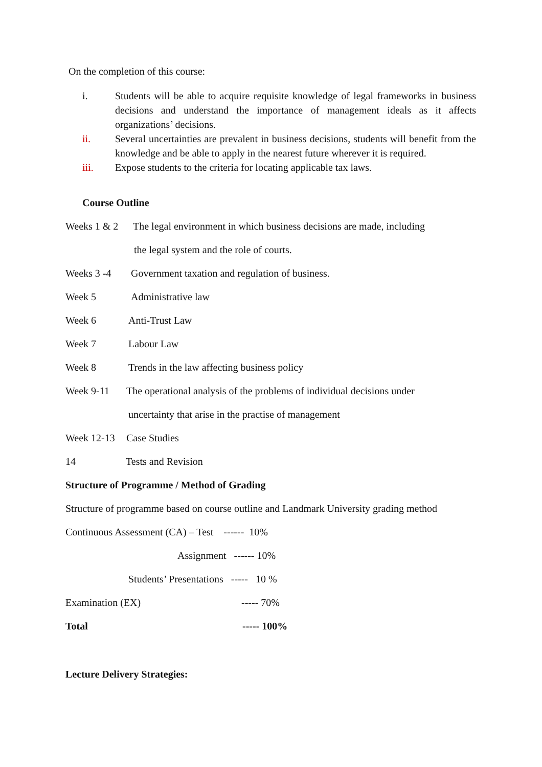On the completion of this course:
i. Students will be able to acquire requisite knowledge of legal frameworks in business decisions and understand the importance of management ideals as it affects organizations’ decisions.
ii. Several uncertainties are prevalent in business decisions, students will benefit from the knowledge and be able to apply in the nearest future wherever it is required.
iii. Expose students to the criteria for locating applicable tax laws.
Course Outline
Weeks 1 & 2 The legal environment in which business decisions are made, including
the legal system and the role of courts.
Weeks 3 -4 Government taxation and regulation of business.
Week 5 Administrative law
Week 6 Anti-Trust Law
Week 7 Labour Law
Week 8 Trends in the law affecting business policy
Week 9-11 The operational analysis of the problems of individual decisions under
uncertainty that arise in the practise of management
Week 12-13 Case Studies
14 Tests and Revision
Structure of Programme / Method of Grading
Structure of programme based on course outline and Landmark University grading method
Continuous Assessment (CA) – Test ------ 10%
Assignment ------ 10%
Students’ Presentations ----- 10 %
Examination (EX) ----- 70%
Total ----- 100%
Lecture Delivery Strategies: